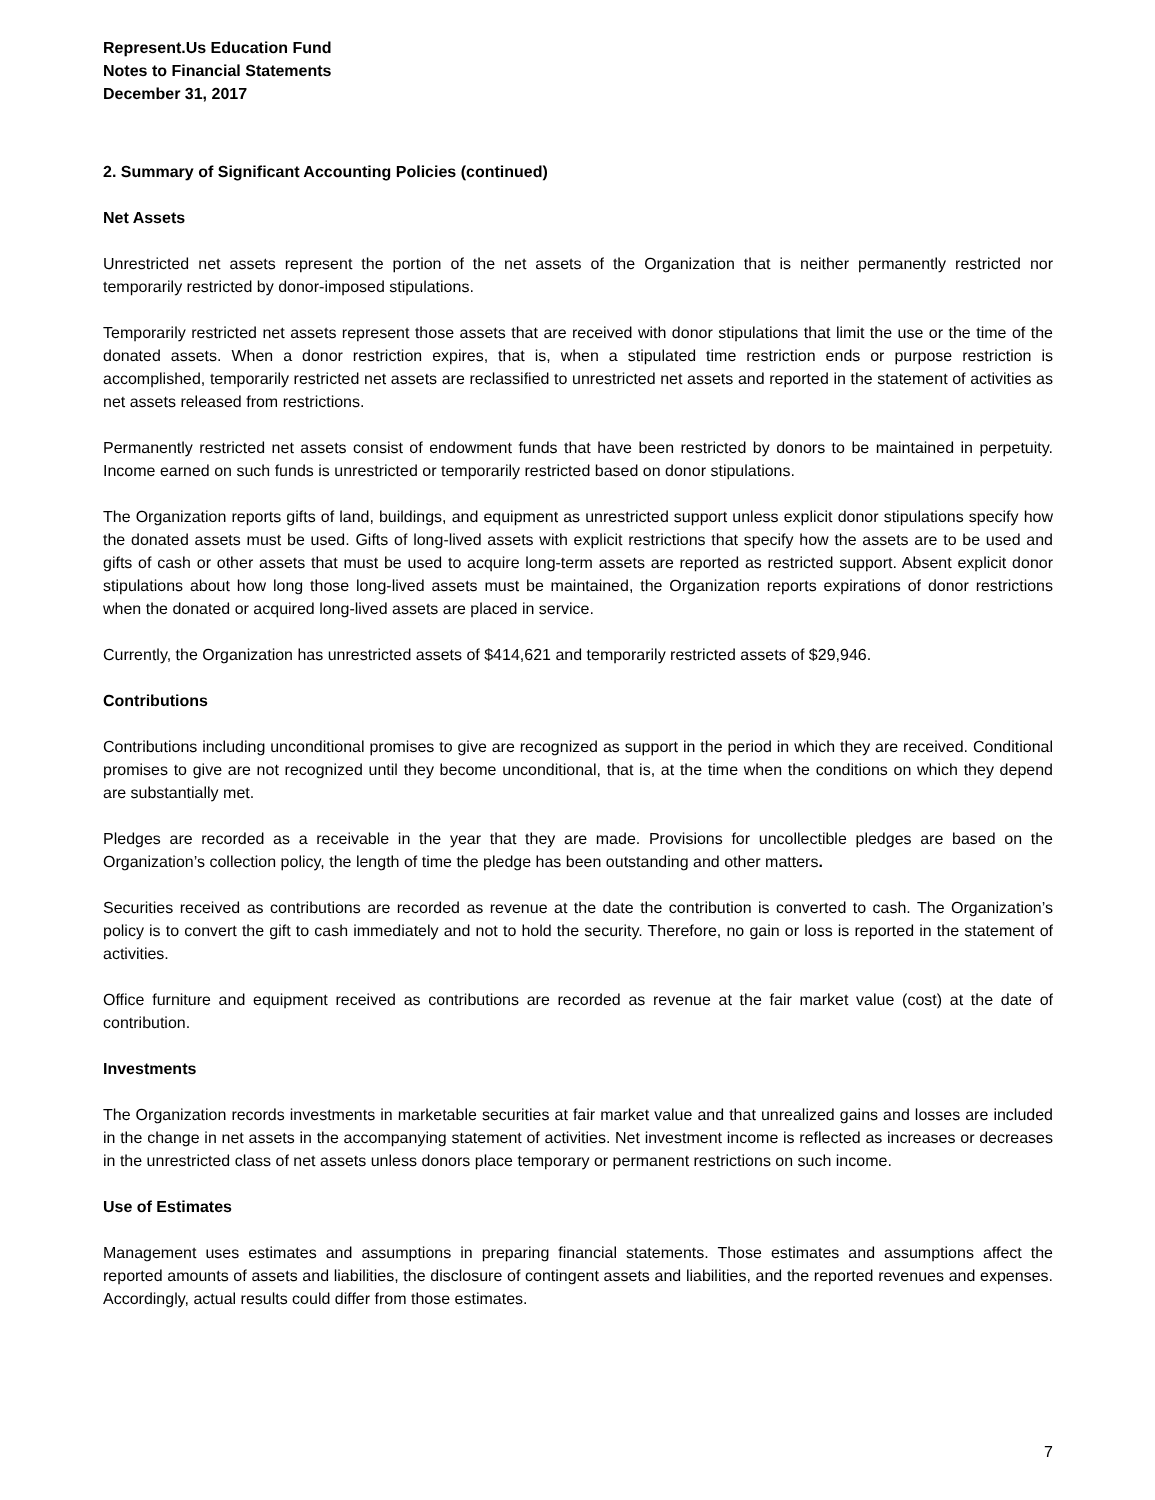Represent.Us Education Fund
Notes to Financial Statements
December 31, 2017
2. Summary of Significant Accounting Policies (continued)
Net Assets
Unrestricted net assets represent the portion of the net assets of the Organization that is neither permanently restricted nor temporarily restricted by donor-imposed stipulations.
Temporarily restricted net assets represent those assets that are received with donor stipulations that limit the use or the time of the donated assets. When a donor restriction expires, that is, when a stipulated time restriction ends or purpose restriction is accomplished, temporarily restricted net assets are reclassified to unrestricted net assets and reported in the statement of activities as net assets released from restrictions.
Permanently restricted net assets consist of endowment funds that have been restricted by donors to be maintained in perpetuity. Income earned on such funds is unrestricted or temporarily restricted based on donor stipulations.
The Organization reports gifts of land, buildings, and equipment as unrestricted support unless explicit donor stipulations specify how the donated assets must be used. Gifts of long-lived assets with explicit restrictions that specify how the assets are to be used and gifts of cash or other assets that must be used to acquire long-term assets are reported as restricted support. Absent explicit donor stipulations about how long those long-lived assets must be maintained, the Organization reports expirations of donor restrictions when the donated or acquired long-lived assets are placed in service.
Currently, the Organization has unrestricted assets of $414,621 and temporarily restricted assets of $29,946.
Contributions
Contributions including unconditional promises to give are recognized as support in the period in which they are received. Conditional promises to give are not recognized until they become unconditional, that is, at the time when the conditions on which they depend are substantially met.
Pledges are recorded as a receivable in the year that they are made. Provisions for uncollectible pledges are based on the Organization’s collection policy, the length of time the pledge has been outstanding and other matters.
Securities received as contributions are recorded as revenue at the date the contribution is converted to cash. The Organization’s policy is to convert the gift to cash immediately and not to hold the security. Therefore, no gain or loss is reported in the statement of activities.
Office furniture and equipment received as contributions are recorded as revenue at the fair market value (cost) at the date of contribution.
Investments
The Organization records investments in marketable securities at fair market value and that unrealized gains and losses are included in the change in net assets in the accompanying statement of activities. Net investment income is reflected as increases or decreases in the unrestricted class of net assets unless donors place temporary or permanent restrictions on such income.
Use of Estimates
Management uses estimates and assumptions in preparing financial statements. Those estimates and assumptions affect the reported amounts of assets and liabilities, the disclosure of contingent assets and liabilities, and the reported revenues and expenses. Accordingly, actual results could differ from those estimates.
7